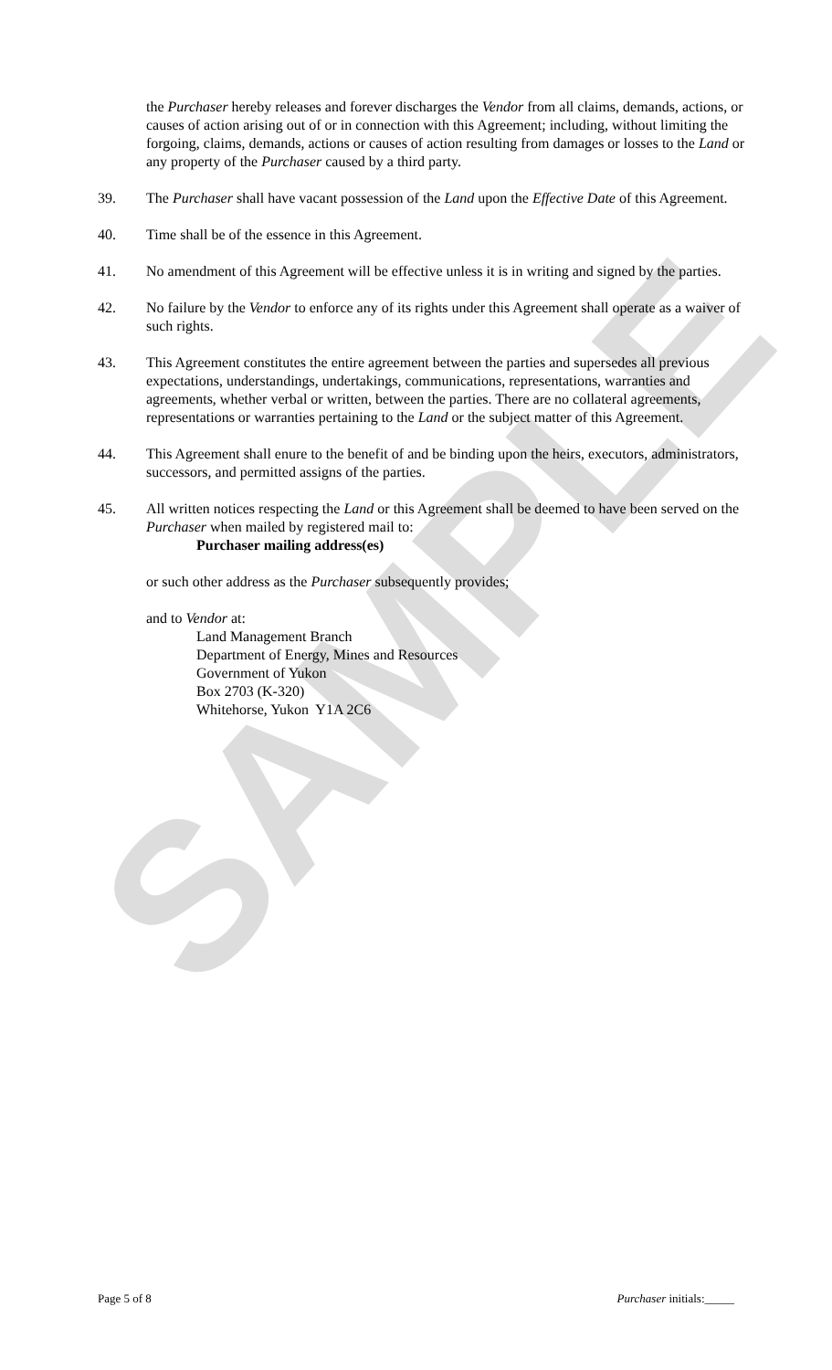SAMPLE
the Purchaser hereby releases and forever discharges the Vendor from all claims, demands, actions, or causes of action arising out of or in connection with this Agreement; including, without limiting the forgoing, claims, demands, actions or causes of action resulting from damages or losses to the Land or any property of the Purchaser caused by a third party.
39. The Purchaser shall have vacant possession of the Land upon the Effective Date of this Agreement.
40. Time shall be of the essence in this Agreement.
41. No amendment of this Agreement will be effective unless it is in writing and signed by the parties.
42. No failure by the Vendor to enforce any of its rights under this Agreement shall operate as a waiver of such rights.
43. This Agreement constitutes the entire agreement between the parties and supersedes all previous expectations, understandings, undertakings, communications, representations, warranties and agreements, whether verbal or written, between the parties. There are no collateral agreements, representations or warranties pertaining to the Land or the subject matter of this Agreement.
44. This Agreement shall enure to the benefit of and be binding upon the heirs, executors, administrators, successors, and permitted assigns of the parties.
45. All written notices respecting the Land or this Agreement shall be deemed to have been served on the Purchaser when mailed by registered mail to:
Purchaser mailing address(es)
or such other address as the Purchaser subsequently provides;
and to Vendor at:
Land Management Branch
Department of Energy, Mines and Resources
Government of Yukon
Box 2703 (K-320)
Whitehorse, Yukon Y1A 2C6
Page 5 of 8 Purchaser initials:_____